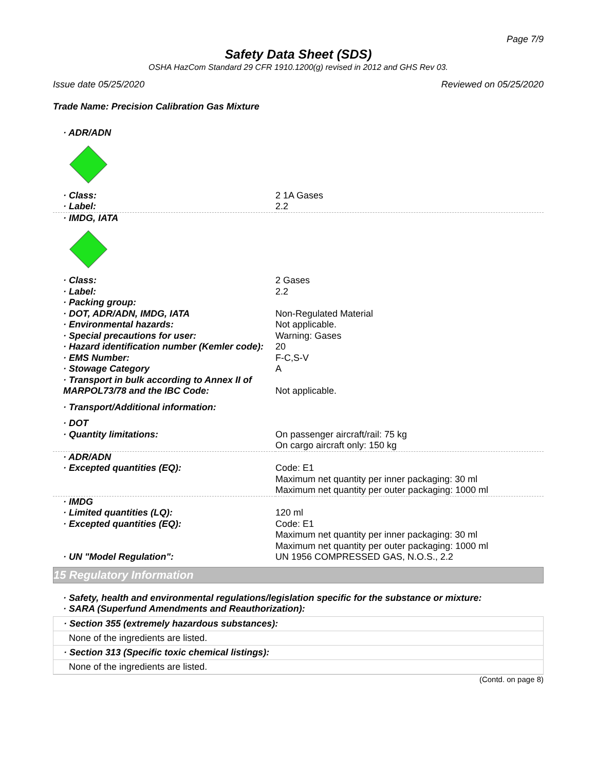Page 7/9
Safety Data Sheet (SDS)
OSHA HazCom Standard 29 CFR 1910.1200(g) revised in 2012 and GHS Rev 03.
Issue date 05/25/2020 Reviewed on 05/25/2020
Trade Name: Precision Calibration Gas Mixture
| · ADR/ADN | |
| · Class: | 2 1A Gases |
| · Label: | 2.2 |
| · IMDG, IATA | |
| · Class: | 2 Gases |
| · Label: | 2.2 |
| · Packing group: | |
| · DOT, ADR/ADN, IMDG, IATA | Non-Regulated Material |
| · Environmental hazards: | Not applicable. |
| · Special precautions for user: | Warning: Gases |
| · Hazard identification number (Kemler code): | 20 |
| · EMS Number: | F-C,S-V |
| · Stowage Category | A |
| · Transport in bulk according to Annex II of MARPOL73/78 and the IBC Code: | Not applicable. |
| · Transport/Additional information: | |
| · DOT | |
| · Quantity limitations: | On passenger aircraft/rail: 75 kg On cargo aircraft only: 150 kg |
| · ADR/ADN | |
| · Excepted quantities (EQ): | Code: E1 Maximum net quantity per inner packaging: 30 ml Maximum net quantity per outer packaging: 1000 ml |
| · IMDG | |
| · Limited quantities (LQ): | 120 ml |
| · Excepted quantities (EQ): | Code: E1 Maximum net quantity per inner packaging: 30 ml Maximum net quantity per outer packaging: 1000 ml |
| · UN "Model Regulation": | UN 1956 COMPRESSED GAS, N.O.S., 2.2 |
15 Regulatory Information
· Safety, health and environmental regulations/legislation specific for the substance or mixture:
· SARA (Superfund Amendments and Reauthorization):
· Section 355 (extremely hazardous substances):
None of the ingredients are listed.
· Section 313 (Specific toxic chemical listings):
None of the ingredients are listed.
(Contd. on page 8)